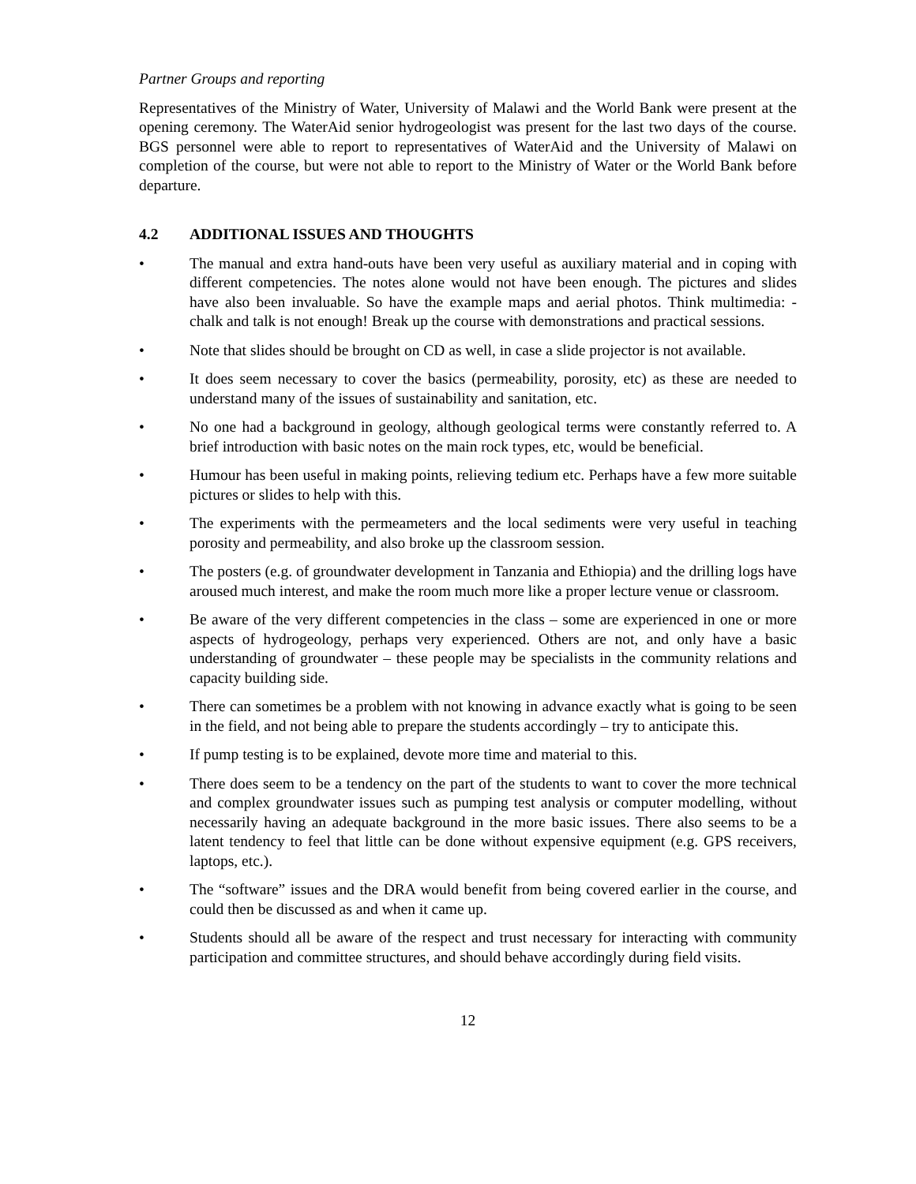Partner Groups and reporting
Representatives of the Ministry of Water, University of Malawi and the World Bank were present at the opening ceremony. The WaterAid senior hydrogeologist was present for the last two days of the course. BGS personnel were able to report to representatives of WaterAid and the University of Malawi on completion of the course, but were not able to report to the Ministry of Water or the World Bank before departure.
4.2 ADDITIONAL ISSUES AND THOUGHTS
• The manual and extra hand-outs have been very useful as auxiliary material and in coping with different competencies. The notes alone would not have been enough. The pictures and slides have also been invaluable. So have the example maps and aerial photos. Think multimedia: - chalk and talk is not enough! Break up the course with demonstrations and practical sessions.
• Note that slides should be brought on CD as well, in case a slide projector is not available.
• It does seem necessary to cover the basics (permeability, porosity, etc) as these are needed to understand many of the issues of sustainability and sanitation, etc.
• No one had a background in geology, although geological terms were constantly referred to. A brief introduction with basic notes on the main rock types, etc, would be beneficial.
• Humour has been useful in making points, relieving tedium etc. Perhaps have a few more suitable pictures or slides to help with this.
• The experiments with the permeameters and the local sediments were very useful in teaching porosity and permeability, and also broke up the classroom session.
• The posters (e.g. of groundwater development in Tanzania and Ethiopia) and the drilling logs have aroused much interest, and make the room much more like a proper lecture venue or classroom.
• Be aware of the very different competencies in the class – some are experienced in one or more aspects of hydrogeology, perhaps very experienced. Others are not, and only have a basic understanding of groundwater – these people may be specialists in the community relations and capacity building side.
• There can sometimes be a problem with not knowing in advance exactly what is going to be seen in the field, and not being able to prepare the students accordingly – try to anticipate this.
• If pump testing is to be explained, devote more time and material to this.
• There does seem to be a tendency on the part of the students to want to cover the more technical and complex groundwater issues such as pumping test analysis or computer modelling, without necessarily having an adequate background in the more basic issues. There also seems to be a latent tendency to feel that little can be done without expensive equipment (e.g. GPS receivers, laptops, etc.).
• The “software” issues and the DRA would benefit from being covered earlier in the course, and could then be discussed as and when it came up.
• Students should all be aware of the respect and trust necessary for interacting with community participation and committee structures, and should behave accordingly during field visits.
12